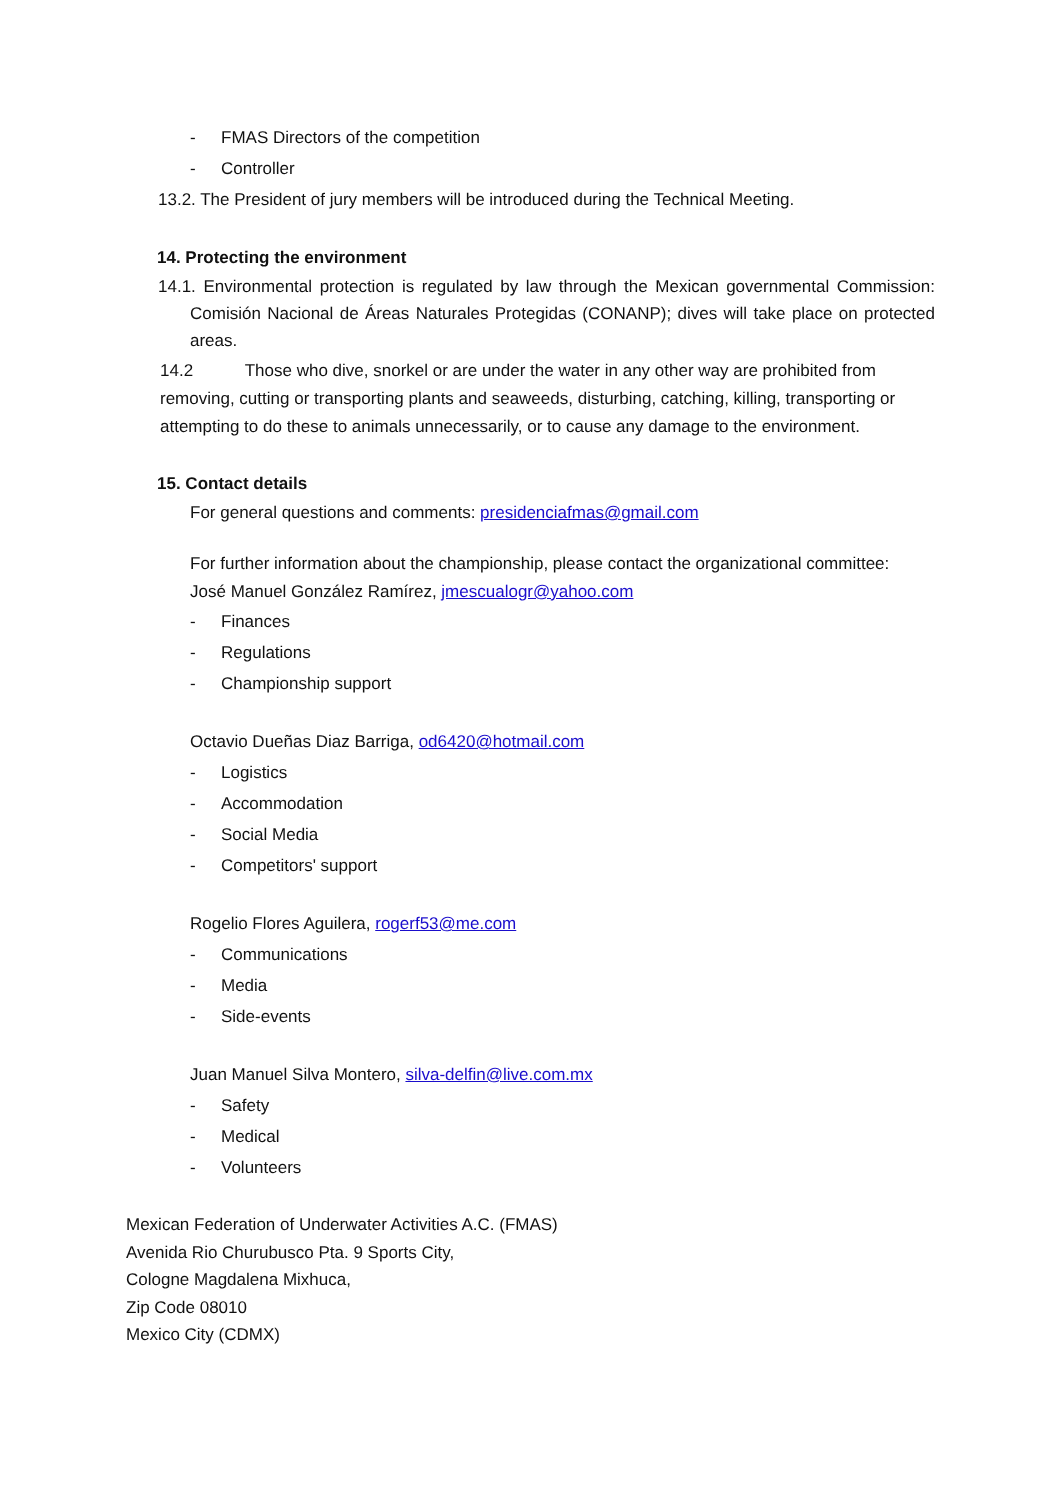- FMAS Directors of the competition
- Controller
13.2. The President of jury members will be introduced during the Technical Meeting.
14. Protecting the environment
14.1. Environmental protection is regulated by law through the Mexican governmental Commission: Comisión Nacional de Áreas Naturales Protegidas (CONANP); dives will take place on protected areas.
14.2 Those who dive, snorkel or are under the water in any other way are prohibited from removing, cutting or transporting plants and seaweeds, disturbing, catching, killing, transporting or attempting to do these to animals unnecessarily, or to cause any damage to the environment.
15. Contact details
For general questions and comments: presidenciafmas@gmail.com
For further information about the championship, please contact the organizational committee:
José Manuel González Ramírez, jmescualogr@yahoo.com
- Finances
- Regulations
- Championship support
Octavio Dueñas Diaz Barriga, od6420@hotmail.com
- Logistics
- Accommodation
- Social Media
- Competitors' support
Rogelio Flores Aguilera, rogerf53@me.com
- Communications
- Media
- Side-events
Juan Manuel Silva Montero, silva-delfin@live.com.mx
- Safety
- Medical
- Volunteers
Mexican Federation of Underwater Activities A.C. (FMAS)
Avenida Rio Churubusco Pta. 9 Sports City,
Cologne Magdalena Mixhuca,
Zip Code 08010
Mexico City (CDMX)